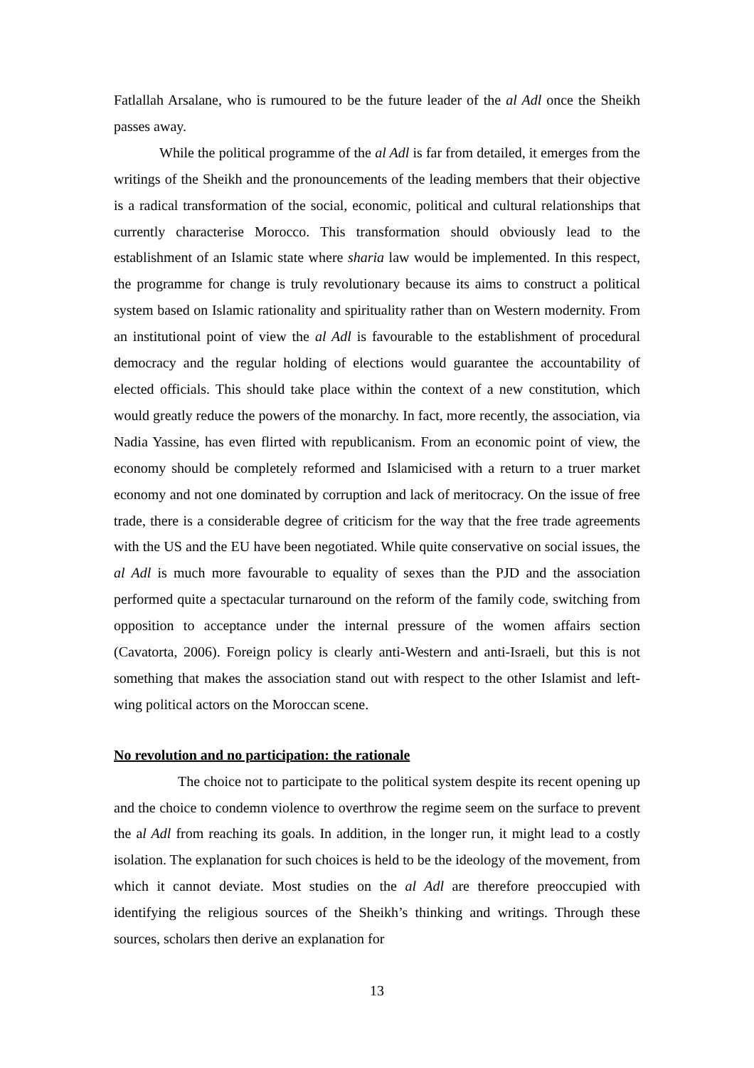Fatlallah Arsalane, who is rumoured to be the future leader of the al Adl once the Sheikh passes away.
While the political programme of the al Adl is far from detailed, it emerges from the writings of the Sheikh and the pronouncements of the leading members that their objective is a radical transformation of the social, economic, political and cultural relationships that currently characterise Morocco. This transformation should obviously lead to the establishment of an Islamic state where sharia law would be implemented. In this respect, the programme for change is truly revolutionary because its aims to construct a political system based on Islamic rationality and spirituality rather than on Western modernity. From an institutional point of view the al Adl is favourable to the establishment of procedural democracy and the regular holding of elections would guarantee the accountability of elected officials. This should take place within the context of a new constitution, which would greatly reduce the powers of the monarchy. In fact, more recently, the association, via Nadia Yassine, has even flirted with republicanism. From an economic point of view, the economy should be completely reformed and Islamicised with a return to a truer market economy and not one dominated by corruption and lack of meritocracy. On the issue of free trade, there is a considerable degree of criticism for the way that the free trade agreements with the US and the EU have been negotiated. While quite conservative on social issues, the al Adl is much more favourable to equality of sexes than the PJD and the association performed quite a spectacular turnaround on the reform of the family code, switching from opposition to acceptance under the internal pressure of the women affairs section (Cavatorta, 2006). Foreign policy is clearly anti-Western and anti-Israeli, but this is not something that makes the association stand out with respect to the other Islamist and left-wing political actors on the Moroccan scene.
No revolution and no participation: the rationale
The choice not to participate to the political system despite its recent opening up and the choice to condemn violence to overthrow the regime seem on the surface to prevent the al Adl from reaching its goals. In addition, in the longer run, it might lead to a costly isolation. The explanation for such choices is held to be the ideology of the movement, from which it cannot deviate. Most studies on the al Adl are therefore preoccupied with identifying the religious sources of the Sheikh’s thinking and writings. Through these sources, scholars then derive an explanation for
13